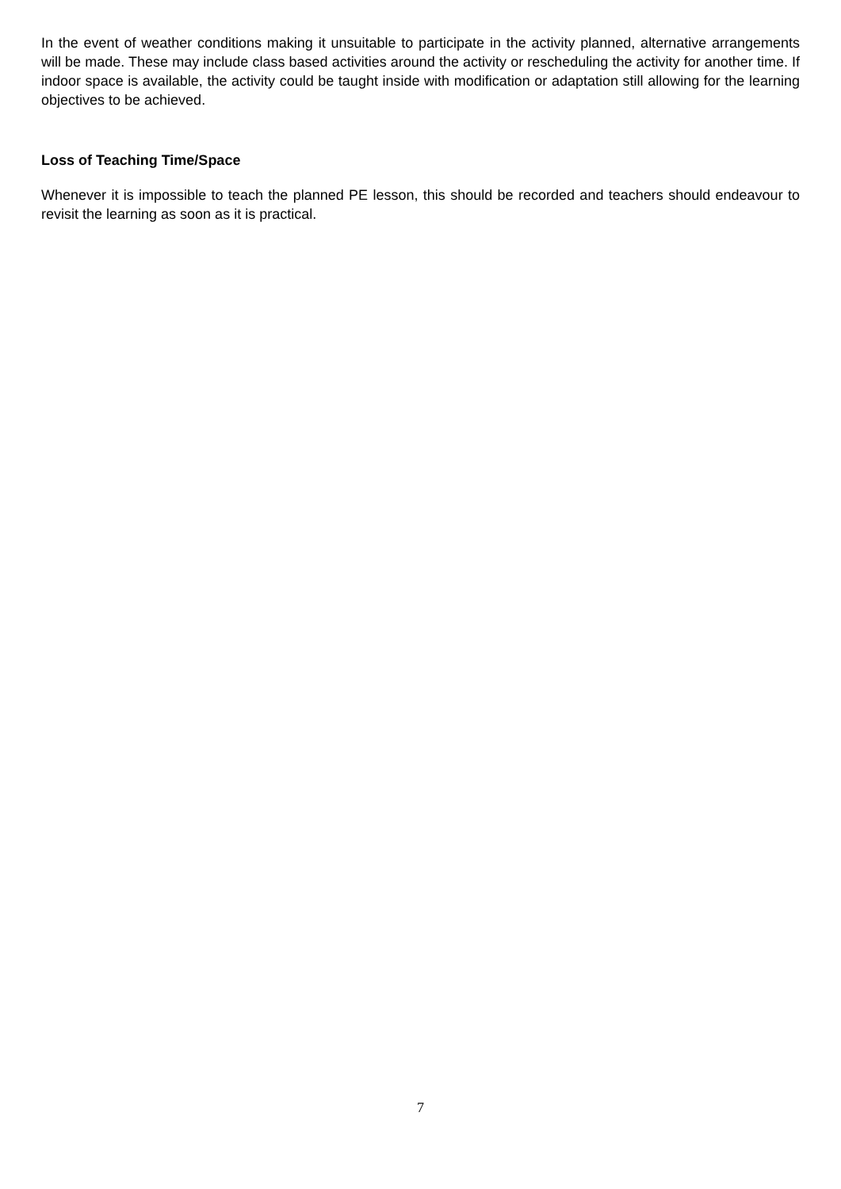In the event of weather conditions making it unsuitable to participate in the activity planned, alternative arrangements will be made. These may include class based activities around the activity or rescheduling the activity for another time. If indoor space is available, the activity could be taught inside with modification or adaptation still allowing for the learning objectives to be achieved.
Loss of Teaching Time/Space
Whenever it is impossible to teach the planned PE lesson, this should be recorded and teachers should endeavour to revisit the learning as soon as it is practical.
7